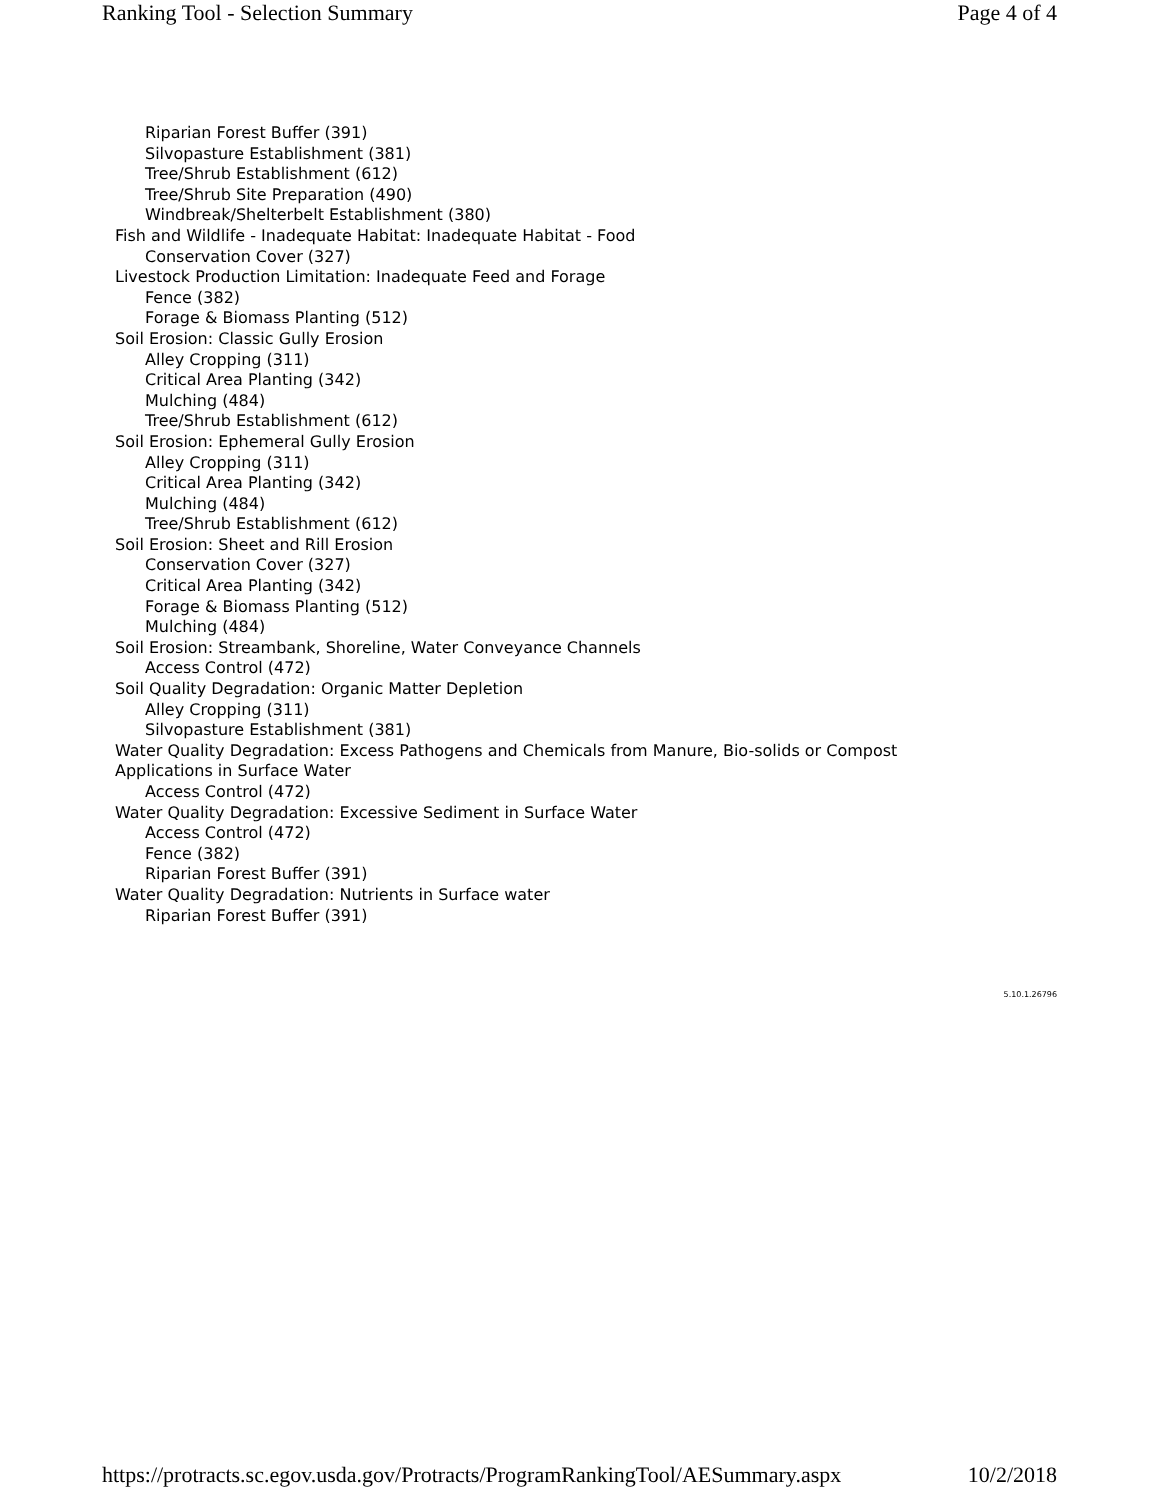Ranking Tool - Selection Summary Page 4 of 4
Riparian Forest Buffer (391)
Silvopasture Establishment (381)
Tree/Shrub Establishment (612)
Tree/Shrub Site Preparation (490)
Windbreak/Shelterbelt Establishment (380)
Fish and Wildlife - Inadequate Habitat: Inadequate Habitat - Food
Conservation Cover (327)
Livestock Production Limitation: Inadequate Feed and Forage
Fence (382)
Forage & Biomass Planting (512)
Soil Erosion: Classic Gully Erosion
Alley Cropping (311)
Critical Area Planting (342)
Mulching (484)
Tree/Shrub Establishment (612)
Soil Erosion: Ephemeral Gully Erosion
Alley Cropping (311)
Critical Area Planting (342)
Mulching (484)
Tree/Shrub Establishment (612)
Soil Erosion: Sheet and Rill Erosion
Conservation Cover (327)
Critical Area Planting (342)
Forage & Biomass Planting (512)
Mulching (484)
Soil Erosion: Streambank, Shoreline, Water Conveyance Channels
Access Control (472)
Soil Quality Degradation: Organic Matter Depletion
Alley Cropping (311)
Silvopasture Establishment (381)
Water Quality Degradation: Excess Pathogens and Chemicals from Manure, Bio-solids or Compost Applications in Surface Water
Access Control (472)
Water Quality Degradation: Excessive Sediment in Surface Water
Access Control (472)
Fence (382)
Riparian Forest Buffer (391)
Water Quality Degradation: Nutrients in Surface water
Riparian Forest Buffer (391)
5.10.1.26796
https://protracts.sc.egov.usda.gov/Protracts/ProgramRankingTool/AESummary.aspx 10/2/2018